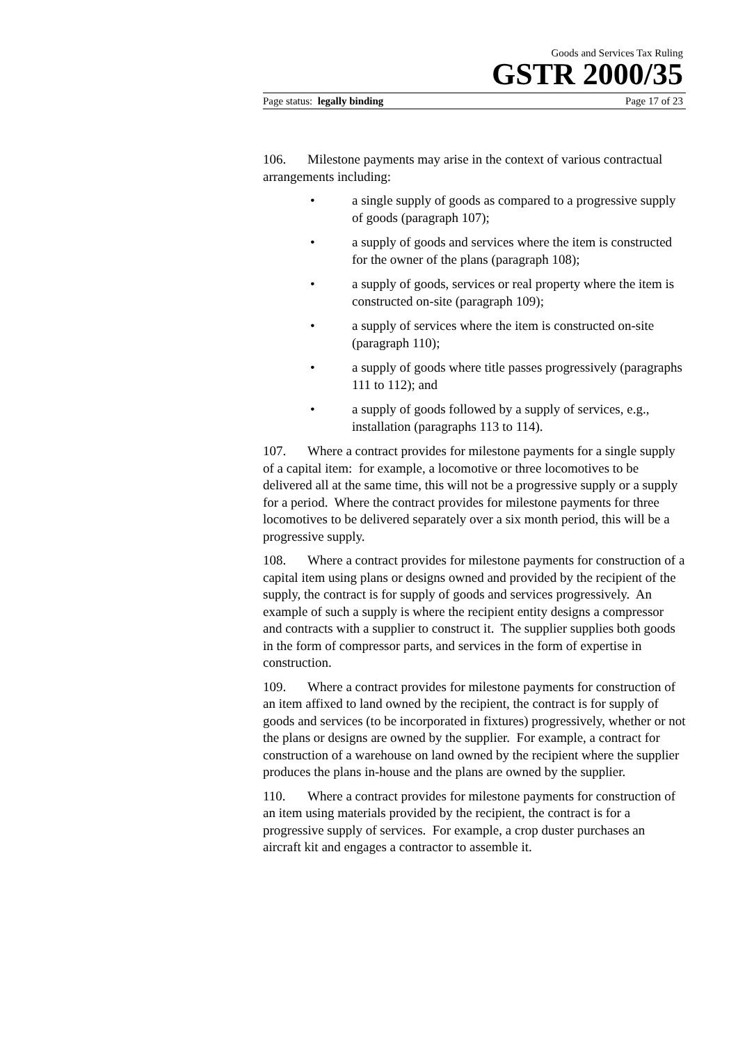Goods and Services Tax Ruling
GSTR 2000/35
Page status: legally binding Page 17 of 23
106. Milestone payments may arise in the context of various contractual arrangements including:
• a single supply of goods as compared to a progressive supply of goods (paragraph 107);
• a supply of goods and services where the item is constructed for the owner of the plans (paragraph 108);
• a supply of goods, services or real property where the item is constructed on-site (paragraph 109);
• a supply of services where the item is constructed on-site (paragraph 110);
• a supply of goods where title passes progressively (paragraphs 111 to 112); and
• a supply of goods followed by a supply of services, e.g., installation (paragraphs 113 to 114).
107. Where a contract provides for milestone payments for a single supply of a capital item: for example, a locomotive or three locomotives to be delivered all at the same time, this will not be a progressive supply or a supply for a period. Where the contract provides for milestone payments for three locomotives to be delivered separately over a six month period, this will be a progressive supply.
108. Where a contract provides for milestone payments for construction of a capital item using plans or designs owned and provided by the recipient of the supply, the contract is for supply of goods and services progressively. An example of such a supply is where the recipient entity designs a compressor and contracts with a supplier to construct it. The supplier supplies both goods in the form of compressor parts, and services in the form of expertise in construction.
109. Where a contract provides for milestone payments for construction of an item affixed to land owned by the recipient, the contract is for supply of goods and services (to be incorporated in fixtures) progressively, whether or not the plans or designs are owned by the supplier. For example, a contract for construction of a warehouse on land owned by the recipient where the supplier produces the plans in-house and the plans are owned by the supplier.
110. Where a contract provides for milestone payments for construction of an item using materials provided by the recipient, the contract is for a progressive supply of services. For example, a crop duster purchases an aircraft kit and engages a contractor to assemble it.